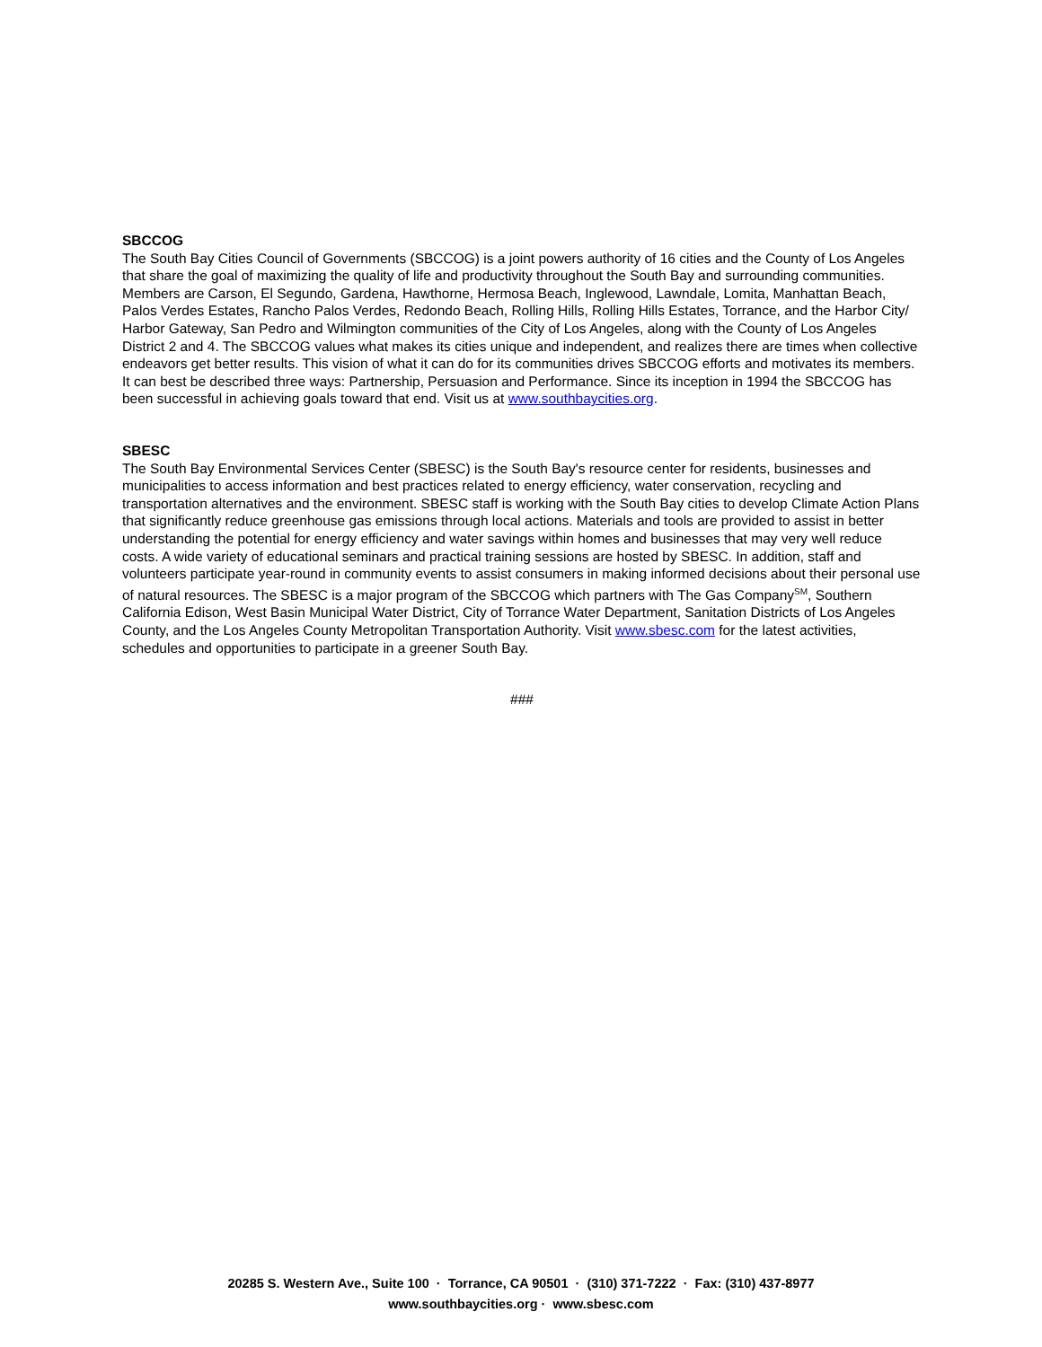SBCCOG
The South Bay Cities Council of Governments (SBCCOG) is a joint powers authority of 16 cities and the County of Los Angeles that share the goal of maximizing the quality of life and productivity throughout the South Bay and surrounding communities. Members are Carson, El Segundo, Gardena, Hawthorne, Hermosa Beach, Inglewood, Lawndale, Lomita, Manhattan Beach, Palos Verdes Estates, Rancho Palos Verdes, Redondo Beach, Rolling Hills, Rolling Hills Estates, Torrance, and the Harbor City/ Harbor Gateway, San Pedro and Wilmington communities of the City of Los Angeles, along with the County of Los Angeles District 2 and 4. The SBCCOG values what makes its cities unique and independent, and realizes there are times when collective endeavors get better results. This vision of what it can do for its communities drives SBCCOG efforts and motivates its members. It can best be described three ways: Partnership, Persuasion and Performance. Since its inception in 1994 the SBCCOG has been successful in achieving goals toward that end. Visit us at www.southbaycities.org.
SBESC
The South Bay Environmental Services Center (SBESC) is the South Bay's resource center for residents, businesses and municipalities to access information and best practices related to energy efficiency, water conservation, recycling and transportation alternatives and the environment. SBESC staff is working with the South Bay cities to develop Climate Action Plans that significantly reduce greenhouse gas emissions through local actions. Materials and tools are provided to assist in better understanding the potential for energy efficiency and water savings within homes and businesses that may very well reduce costs. A wide variety of educational seminars and practical training sessions are hosted by SBESC. In addition, staff and volunteers participate year-round in community events to assist consumers in making informed decisions about their personal use of natural resources. The SBESC is a major program of the SBCCOG which partners with The Gas Company<sup>SM</sup>, Southern California Edison, West Basin Municipal Water District, City of Torrance Water Department, Sanitation Districts of Los Angeles County, and the Los Angeles County Metropolitan Transportation Authority. Visit www.sbesc.com for the latest activities, schedules and opportunities to participate in a greener South Bay.
###
20285 S. Western Ave., Suite 100 · Torrance, CA 90501 · (310) 371-7222 · Fax: (310) 437-8977
www.southbaycities.org · www.sbesc.com